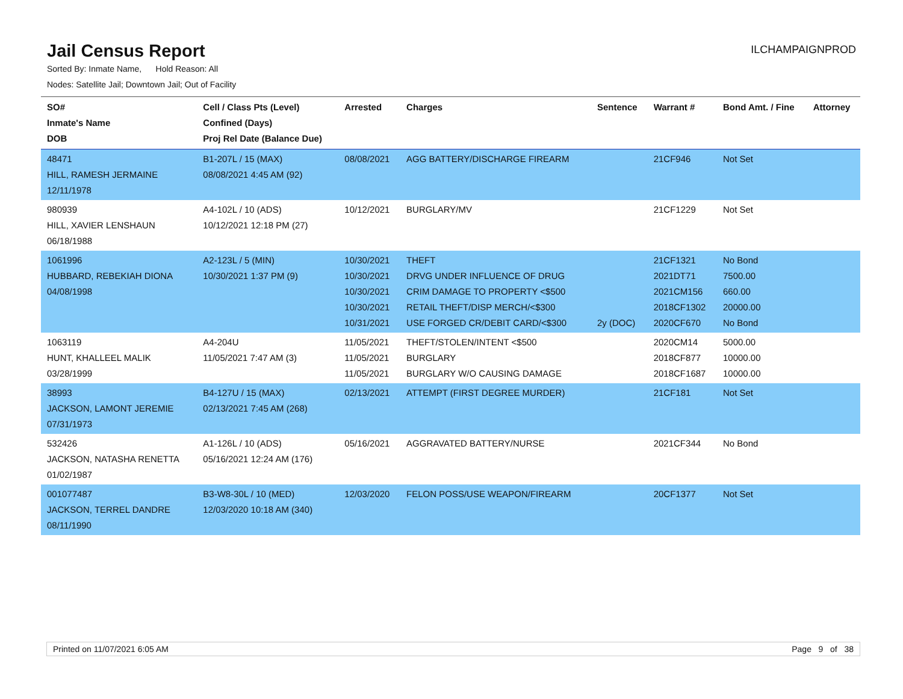Jail Census Report
ILCHAMPAIGNPROD
Sorted By: Inmate Name, Hold Reason: All
Nodes: Satellite Jail; Downtown Jail; Out of Facility
| SO# Inmate's Name DOB | Cell / Class Pts (Level) Confined (Days) Proj Rel Date (Balance Due) | Arrested | Charges | Sentence | Warrant # | Bond Amt. / Fine | Attorney |
| --- | --- | --- | --- | --- | --- | --- | --- |
| 48471 HILL, RAMESH JERMAINE 12/11/1978 | B1-207L / 15 (MAX) 08/08/2021 4:45 AM (92) | 08/08/2021 | AGG BATTERY/DISCHARGE FIREARM | | 21CF946 | Not Set | |
| 980939 HILL, XAVIER LENSHAUN 06/18/1988 | A4-102L / 10 (ADS) 10/12/2021 12:18 PM (27) | 10/12/2021 | BURGLARY/MV | | 21CF1229 | Not Set | |
| 1061996 HUBBARD, REBEKIAH DIONA 04/08/1998 | A2-123L / 5 (MIN) 10/30/2021 1:37 PM (9) | 10/30/2021 10/30/2021 10/30/2021 10/30/2021 10/31/2021 | THEFT DRVG UNDER INFLUENCE OF DRUG CRIM DAMAGE TO PROPERTY <$500 RETAIL THEFT/DISP MERCH/<$300 USE FORGED CR/DEBIT CARD/<$300 | 2y (DOC) | 21CF1321 2021DT71 2021CM156 2018CF1302 2020CF670 | No Bond 7500.00 660.00 20000.00 No Bond | |
| 1063119 HUNT, KHALLEEL MALIK 03/28/1999 | A4-204U 11/05/2021 7:47 AM (3) | 11/05/2021 11/05/2021 11/05/2021 | THEFT/STOLEN/INTENT <$500 BURGLARY BURGLARY W/O CAUSING DAMAGE | | 2020CM14 2018CF877 2018CF1687 | 5000.00 10000.00 10000.00 | |
| 38993 JACKSON, LAMONT JEREMIE 07/31/1973 | B4-127U / 15 (MAX) 02/13/2021 7:45 AM (268) | 02/13/2021 | ATTEMPT (FIRST DEGREE MURDER) | | 21CF181 | Not Set | |
| 532426 JACKSON, NATASHA RENETTA 01/02/1987 | A1-126L / 10 (ADS) 05/16/2021 12:24 AM (176) | 05/16/2021 | AGGRAVATED BATTERY/NURSE | | 2021CF344 | No Bond | |
| 001077487 JACKSON, TERREL DANDRE 08/11/1990 | B3-W8-30L / 10 (MED) 12/03/2020 10:18 AM (340) | 12/03/2020 | FELON POSS/USE WEAPON/FIREARM | | 20CF1377 | Not Set | |
Printed on 11/07/2021 6:05 AM Page 9 of 38